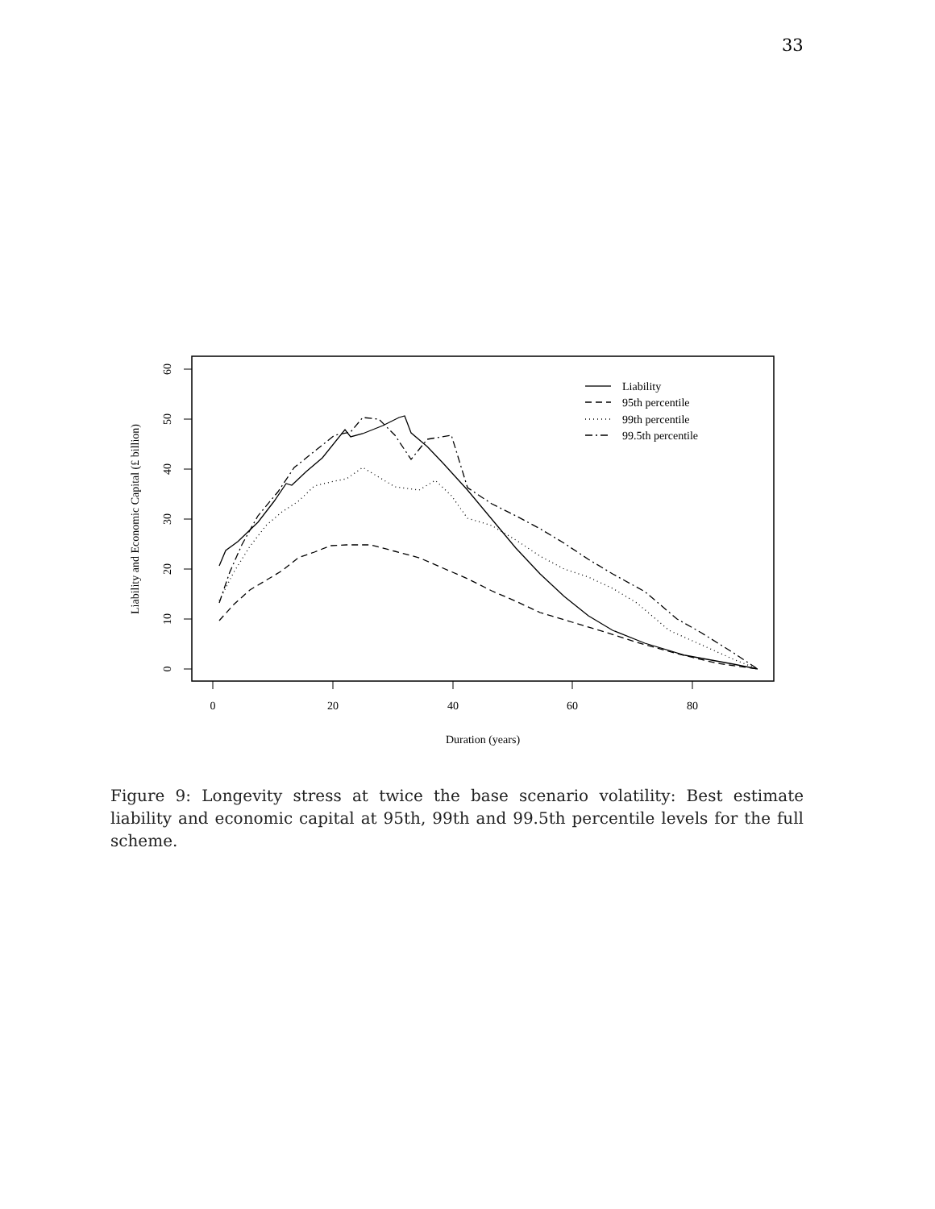33
0
10
20
30
40
50
60
0
20
40
60
80
Duration (years)
Liability and Economic Capital (£ billion)
Liability
95th percentile
99th percentile
99.5th percentile
Figure 9: Longevity stress at twice the base scenario volatility: Best estimate liability and economic capital at 95th, 99th and 99.5th percentile levels for the full scheme.